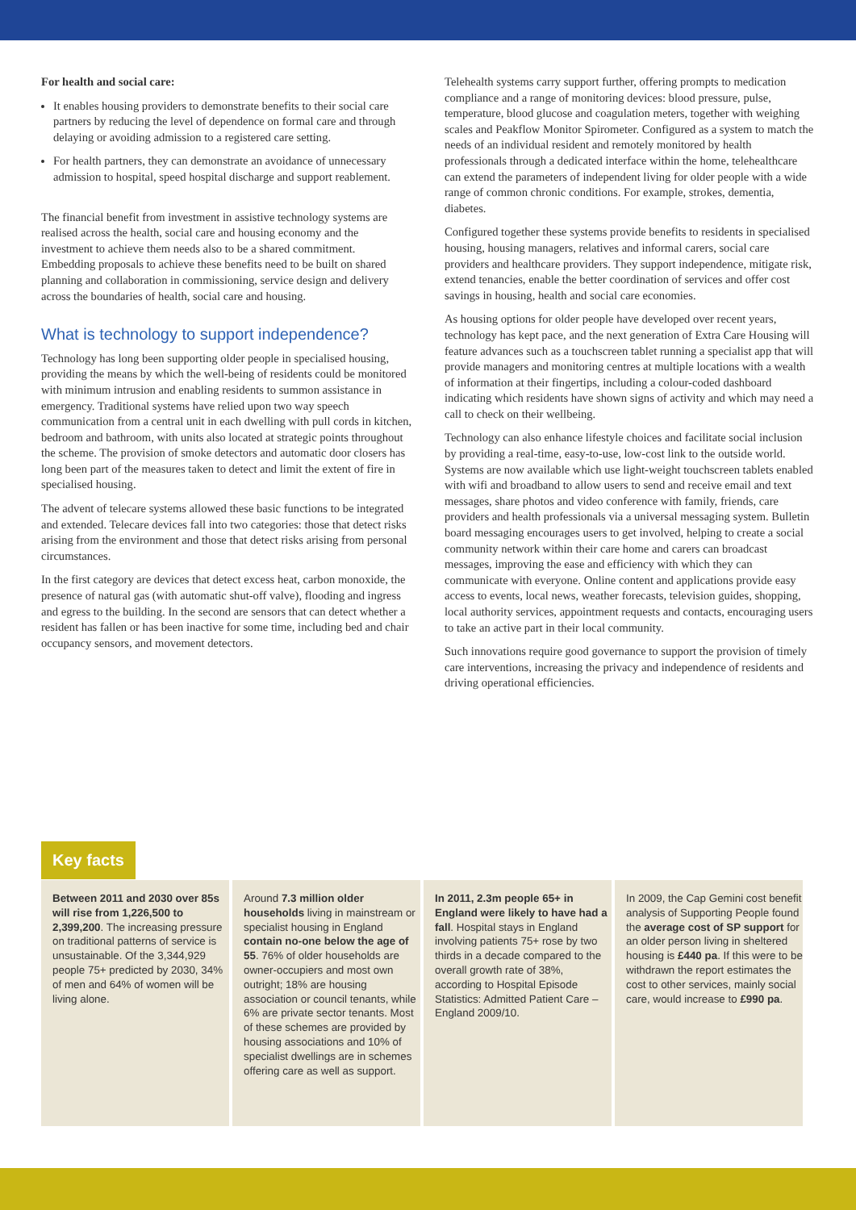For health and social care:
It enables housing providers to demonstrate benefits to their social care partners by reducing the level of dependence on formal care and through delaying or avoiding admission to a registered care setting.
For health partners, they can demonstrate an avoidance of unnecessary admission to hospital, speed hospital discharge and support reablement.
The financial benefit from investment in assistive technology systems are realised across the health, social care and housing economy and the investment to achieve them needs also to be a shared commitment. Embedding proposals to achieve these benefits need to be built on shared planning and collaboration in commissioning, service design and delivery across the boundaries of health, social care and housing.
What is technology to support independence?
Technology has long been supporting older people in specialised housing, providing the means by which the well-being of residents could be monitored with minimum intrusion and enabling residents to summon assistance in emergency. Traditional systems have relied upon two way speech communication from a central unit in each dwelling with pull cords in kitchen, bedroom and bathroom, with units also located at strategic points throughout the scheme. The provision of smoke detectors and automatic door closers has long been part of the measures taken to detect and limit the extent of fire in specialised housing.
The advent of telecare systems allowed these basic functions to be integrated and extended. Telecare devices fall into two categories: those that detect risks arising from the environment and those that detect risks arising from personal circumstances.
In the first category are devices that detect excess heat, carbon monoxide, the presence of natural gas (with automatic shut-off valve), flooding and ingress and egress to the building. In the second are sensors that can detect whether a resident has fallen or has been inactive for some time, including bed and chair occupancy sensors, and movement detectors.
Telehealth systems carry support further, offering prompts to medication compliance and a range of monitoring devices: blood pressure, pulse, temperature, blood glucose and coagulation meters, together with weighing scales and Peakflow Monitor Spirometer. Configured as a system to match the needs of an individual resident and remotely monitored by health professionals through a dedicated interface within the home, telehealthcare can extend the parameters of independent living for older people with a wide range of common chronic conditions. For example, strokes, dementia, diabetes.
Configured together these systems provide benefits to residents in specialised housing, housing managers, relatives and informal carers, social care providers and healthcare providers. They support independence, mitigate risk, extend tenancies, enable the better coordination of services and offer cost savings in housing, health and social care economies.
As housing options for older people have developed over recent years, technology has kept pace, and the next generation of Extra Care Housing will feature advances such as a touchscreen tablet running a specialist app that will provide managers and monitoring centres at multiple locations with a wealth of information at their fingertips, including a colour-coded dashboard indicating which residents have shown signs of activity and which may need a call to check on their wellbeing.
Technology can also enhance lifestyle choices and facilitate social inclusion by providing a real-time, easy-to-use, low-cost link to the outside world. Systems are now available which use light-weight touchscreen tablets enabled with wifi and broadband to allow users to send and receive email and text messages, share photos and video conference with family, friends, care providers and health professionals via a universal messaging system. Bulletin board messaging encourages users to get involved, helping to create a social community network within their care home and carers can broadcast messages, improving the ease and efficiency with which they can communicate with everyone. Online content and applications provide easy access to events, local news, weather forecasts, television guides, shopping, local authority services, appointment requests and contacts, encouraging users to take an active part in their local community.
Such innovations require good governance to support the provision of timely care interventions, increasing the privacy and independence of residents and driving operational efficiencies.
Key facts
Between 2011 and 2030 over 85s will rise from 1,226,500 to 2,399,200. The increasing pressure on traditional patterns of service is unsustainable. Of the 3,344,929 people 75+ predicted by 2030, 34% of men and 64% of women will be living alone.
Around 7.3 million older households living in mainstream or specialist housing in England contain no-one below the age of 55. 76% of older households are owner-occupiers and most own outright; 18% are housing association or council tenants, while 6% are private sector tenants. Most of these schemes are provided by housing associations and 10% of specialist dwellings are in schemes offering care as well as support.
In 2011, 2.3m people 65+ in England were likely to have had a fall. Hospital stays in England involving patients 75+ rose by two thirds in a decade compared to the overall growth rate of 38%, according to Hospital Episode Statistics: Admitted Patient Care – England 2009/10.
In 2009, the Cap Gemini cost benefit analysis of Supporting People found the average cost of SP support for an older person living in sheltered housing is £440 pa. If this were to be withdrawn the report estimates the cost to other services, mainly social care, would increase to £990 pa.